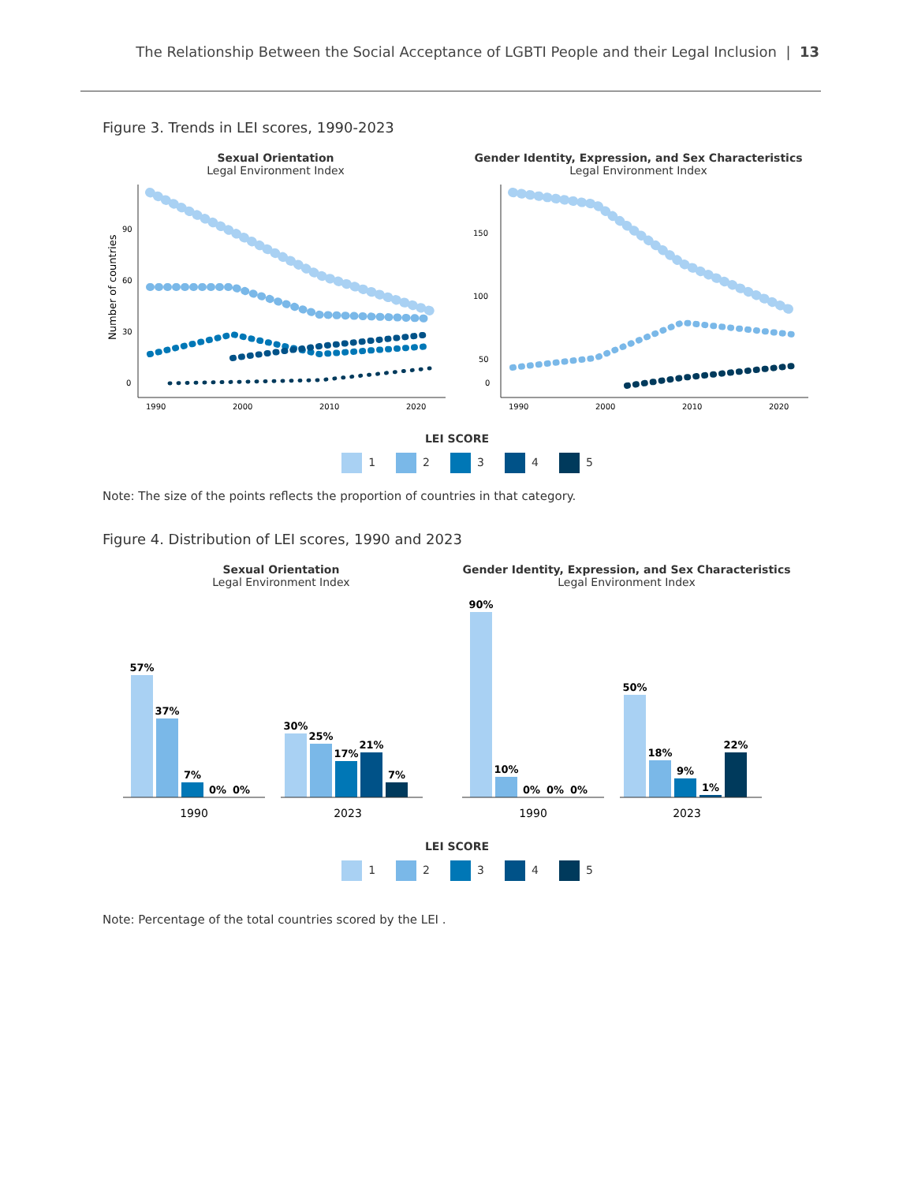The Relationship Between the Social Acceptance of LGBTI People and their Legal Inclusion | 13
Figure 3. Trends in LEI scores, 1990-2023
Sexual Orientation
Legal Environment Index
90
60
30
0
1990
2000
2010
2020
Number of countries
Gender Identity, Expression, and Sex Characteristics
Legal Environment Index
150
100
50
0
1990
2000
2010
2020
LEI SCORE
1 2 3 4 5
Note: The size of the points reflects the proportion of countries in that category.
Figure 4. Distribution of LEI scores, 1990 and 2023
Sexual Orientation
Legal Environment Index
57%
37%
7%
0%
0%
30%
25%
17%
21%
7%
1990
2023
Gender Identity, Expression, and Sex Characteristics
Legal Environment Index
90%
10%
0%
0%
0%
50%
18%
9%
1%
22%
1990
2023
LEI SCORE
1 2 3 4 5
Note: Percentage of the total countries scored by the LEI .